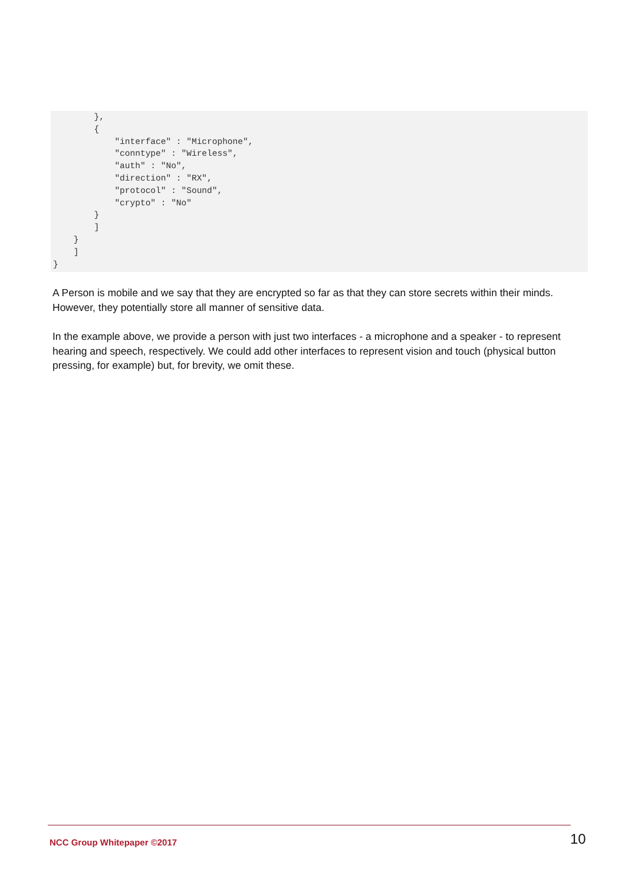},
        {
            "interface" : "Microphone",
            "conntype" : "Wireless",
            "auth" : "No",
            "direction" : "RX",
            "protocol" : "Sound",
            "crypto" : "No"
        }
        ]
    }
    ]
}
A Person is mobile and we say that they are encrypted so far as that they can store secrets within their minds. However, they potentially store all manner of sensitive data.
In the example above, we provide a person with just two interfaces - a microphone and a speaker - to represent hearing and speech, respectively. We could add other interfaces to represent vision and touch (physical button pressing, for example) but, for brevity, we omit these.
NCC Group Whitepaper ©2017 10